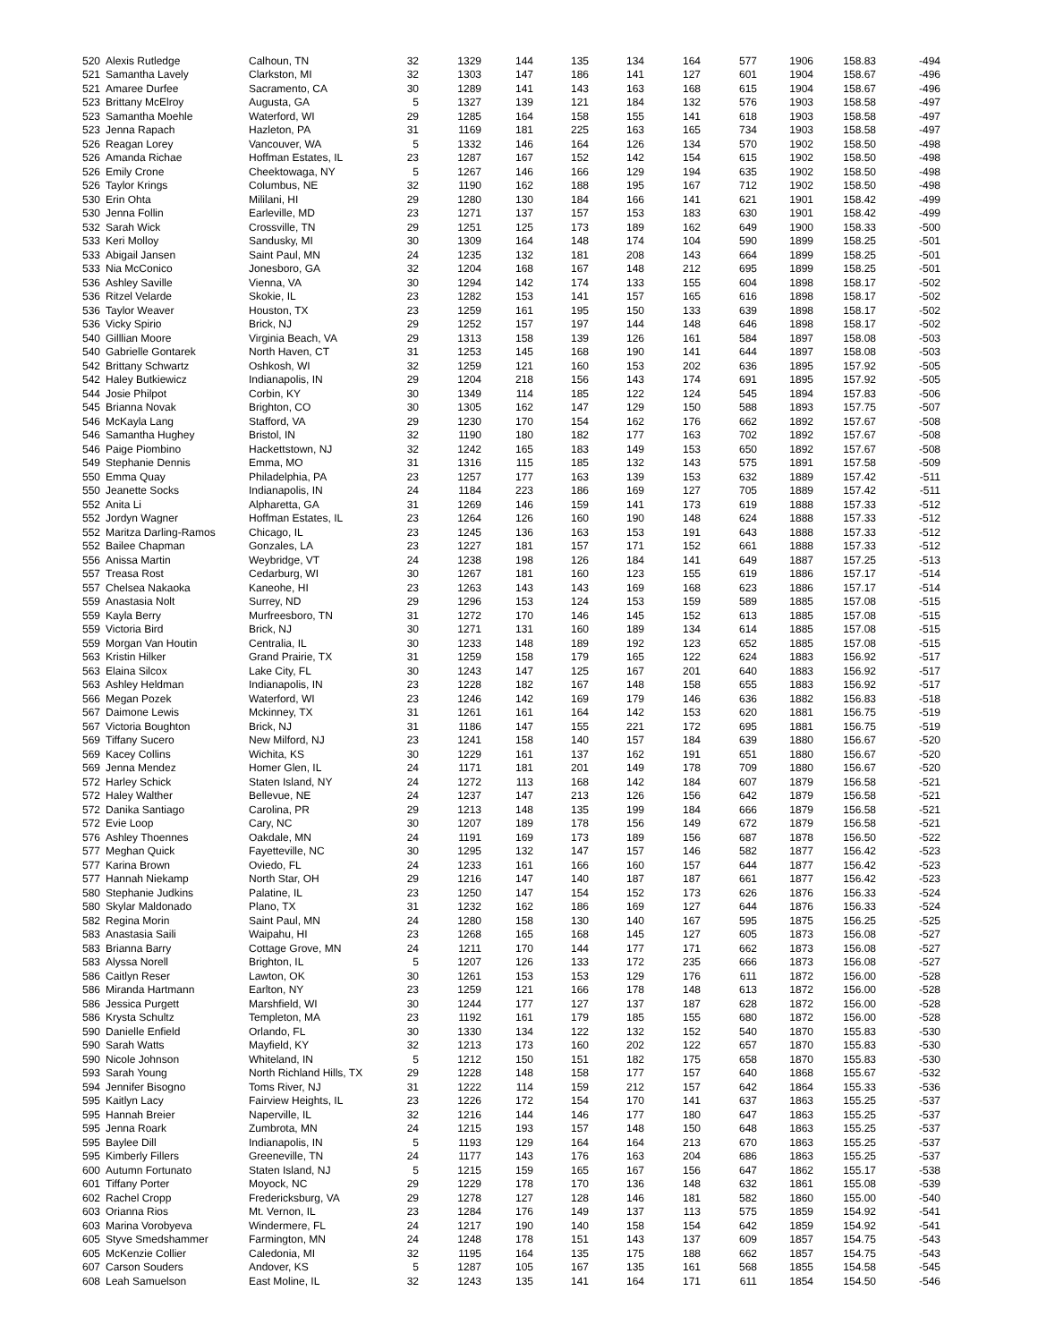| 520 | Alexis Rutledge | Calhoun, TN | 32 | 1329 | 144 | 135 | 134 | 164 | 577 | 1906 | 158.83 | -494 |
| 521 | Samantha Lavely | Clarkston, MI | 32 | 1303 | 147 | 186 | 141 | 127 | 601 | 1904 | 158.67 | -496 |
| 521 | Amaree Durfee | Sacramento, CA | 30 | 1289 | 141 | 143 | 163 | 168 | 615 | 1904 | 158.67 | -496 |
| 523 | Brittany McElroy | Augusta, GA | 5 | 1327 | 139 | 121 | 184 | 132 | 576 | 1903 | 158.58 | -497 |
| 523 | Samantha Moehle | Waterford, WI | 29 | 1285 | 164 | 158 | 155 | 141 | 618 | 1903 | 158.58 | -497 |
| 523 | Jenna Rapach | Hazleton, PA | 31 | 1169 | 181 | 225 | 163 | 165 | 734 | 1903 | 158.58 | -497 |
| 526 | Reagan Lorey | Vancouver, WA | 5 | 1332 | 146 | 164 | 126 | 134 | 570 | 1902 | 158.50 | -498 |
| 526 | Amanda Richae | Hoffman Estates, IL | 23 | 1287 | 167 | 152 | 142 | 154 | 615 | 1902 | 158.50 | -498 |
| 526 | Emily Crone | Cheektowaga, NY | 5 | 1267 | 146 | 166 | 129 | 194 | 635 | 1902 | 158.50 | -498 |
| 526 | Taylor Krings | Columbus, NE | 32 | 1190 | 162 | 188 | 195 | 167 | 712 | 1902 | 158.50 | -498 |
| 530 | Erin Ohta | Mililani, HI | 29 | 1280 | 130 | 184 | 166 | 141 | 621 | 1901 | 158.42 | -499 |
| 530 | Jenna Follin | Earleville, MD | 23 | 1271 | 137 | 157 | 153 | 183 | 630 | 1901 | 158.42 | -499 |
| 532 | Sarah Wick | Crossville, TN | 29 | 1251 | 125 | 173 | 189 | 162 | 649 | 1900 | 158.33 | -500 |
| 533 | Keri Molloy | Sandusky, MI | 30 | 1309 | 164 | 148 | 174 | 104 | 590 | 1899 | 158.25 | -501 |
| 533 | Abigail Jansen | Saint Paul, MN | 24 | 1235 | 132 | 181 | 208 | 143 | 664 | 1899 | 158.25 | -501 |
| 533 | Nia McConico | Jonesboro, GA | 32 | 1204 | 168 | 167 | 148 | 212 | 695 | 1899 | 158.25 | -501 |
| 536 | Ashley Saville | Vienna, VA | 30 | 1294 | 142 | 174 | 133 | 155 | 604 | 1898 | 158.17 | -502 |
| 536 | Ritzel Velarde | Skokie, IL | 23 | 1282 | 153 | 141 | 157 | 165 | 616 | 1898 | 158.17 | -502 |
| 536 | Taylor Weaver | Houston, TX | 23 | 1259 | 161 | 195 | 150 | 133 | 639 | 1898 | 158.17 | -502 |
| 536 | Vicky Spirio | Brick, NJ | 29 | 1252 | 157 | 197 | 144 | 148 | 646 | 1898 | 158.17 | -502 |
| 540 | Gilllian Moore | Virginia Beach, VA | 29 | 1313 | 158 | 139 | 126 | 161 | 584 | 1897 | 158.08 | -503 |
| 540 | Gabrielle Gontarek | North Haven, CT | 31 | 1253 | 145 | 168 | 190 | 141 | 644 | 1897 | 158.08 | -503 |
| 542 | Brittany Schwartz | Oshkosh, WI | 32 | 1259 | 121 | 160 | 153 | 202 | 636 | 1895 | 157.92 | -505 |
| 542 | Haley Butkiewicz | Indianapolis, IN | 29 | 1204 | 218 | 156 | 143 | 174 | 691 | 1895 | 157.92 | -505 |
| 544 | Josie Philpot | Corbin, KY | 30 | 1349 | 114 | 185 | 122 | 124 | 545 | 1894 | 157.83 | -506 |
| 545 | Brianna Novak | Brighton, CO | 30 | 1305 | 162 | 147 | 129 | 150 | 588 | 1893 | 157.75 | -507 |
| 546 | McKayla Lang | Stafford, VA | 29 | 1230 | 170 | 154 | 162 | 176 | 662 | 1892 | 157.67 | -508 |
| 546 | Samantha Hughey | Bristol, IN | 32 | 1190 | 180 | 182 | 177 | 163 | 702 | 1892 | 157.67 | -508 |
| 546 | Paige Piombino | Hackettstown, NJ | 32 | 1242 | 165 | 183 | 149 | 153 | 650 | 1892 | 157.67 | -508 |
| 549 | Stephanie Dennis | Emma, MO | 31 | 1316 | 115 | 185 | 132 | 143 | 575 | 1891 | 157.58 | -509 |
| 550 | Emma Quay | Philadelphia, PA | 23 | 1257 | 177 | 163 | 139 | 153 | 632 | 1889 | 157.42 | -511 |
| 550 | Jeanette Socks | Indianapolis, IN | 24 | 1184 | 223 | 186 | 169 | 127 | 705 | 1889 | 157.42 | -511 |
| 552 | Anita Li | Alpharetta, GA | 31 | 1269 | 146 | 159 | 141 | 173 | 619 | 1888 | 157.33 | -512 |
| 552 | Jordyn Wagner | Hoffman Estates, IL | 23 | 1264 | 126 | 160 | 190 | 148 | 624 | 1888 | 157.33 | -512 |
| 552 | Maritza Darling-Ramos | Chicago, IL | 23 | 1245 | 136 | 163 | 153 | 191 | 643 | 1888 | 157.33 | -512 |
| 552 | Bailee Chapman | Gonzales, LA | 23 | 1227 | 181 | 157 | 171 | 152 | 661 | 1888 | 157.33 | -512 |
| 556 | Anissa Martin | Weybridge, VT | 24 | 1238 | 198 | 126 | 184 | 141 | 649 | 1887 | 157.25 | -513 |
| 557 | Treasa Rost | Cedarburg, WI | 30 | 1267 | 181 | 160 | 123 | 155 | 619 | 1886 | 157.17 | -514 |
| 557 | Chelsea Nakaoka | Kaneohe, HI | 23 | 1263 | 143 | 143 | 169 | 168 | 623 | 1886 | 157.17 | -514 |
| 559 | Anastasia Nolt | Surrey, ND | 29 | 1296 | 153 | 124 | 153 | 159 | 589 | 1885 | 157.08 | -515 |
| 559 | Kayla Berry | Murfreesboro, TN | 31 | 1272 | 170 | 146 | 145 | 152 | 613 | 1885 | 157.08 | -515 |
| 559 | Victoria Bird | Brick, NJ | 30 | 1271 | 131 | 160 | 189 | 134 | 614 | 1885 | 157.08 | -515 |
| 559 | Morgan Van Houtin | Centralia, IL | 30 | 1233 | 148 | 189 | 192 | 123 | 652 | 1885 | 157.08 | -515 |
| 563 | Kristin Hilker | Grand Prairie, TX | 31 | 1259 | 158 | 179 | 165 | 122 | 624 | 1883 | 156.92 | -517 |
| 563 | Elaina Silcox | Lake City, FL | 30 | 1243 | 147 | 125 | 167 | 201 | 640 | 1883 | 156.92 | -517 |
| 563 | Ashley Heldman | Indianapolis, IN | 23 | 1228 | 182 | 167 | 148 | 158 | 655 | 1883 | 156.92 | -517 |
| 566 | Megan Pozek | Waterford, WI | 23 | 1246 | 142 | 169 | 179 | 146 | 636 | 1882 | 156.83 | -518 |
| 567 | Daimone Lewis | Mckinney, TX | 31 | 1261 | 161 | 164 | 142 | 153 | 620 | 1881 | 156.75 | -519 |
| 567 | Victoria Boughton | Brick, NJ | 31 | 1186 | 147 | 155 | 221 | 172 | 695 | 1881 | 156.75 | -519 |
| 569 | Tiffany Sucero | New Milford, NJ | 23 | 1241 | 158 | 140 | 157 | 184 | 639 | 1880 | 156.67 | -520 |
| 569 | Kacey Collins | Wichita, KS | 30 | 1229 | 161 | 137 | 162 | 191 | 651 | 1880 | 156.67 | -520 |
| 569 | Jenna Mendez | Homer Glen, IL | 24 | 1171 | 181 | 201 | 149 | 178 | 709 | 1880 | 156.67 | -520 |
| 572 | Harley Schick | Staten Island, NY | 24 | 1272 | 113 | 168 | 142 | 184 | 607 | 1879 | 156.58 | -521 |
| 572 | Haley Walther | Bellevue, NE | 24 | 1237 | 147 | 213 | 126 | 156 | 642 | 1879 | 156.58 | -521 |
| 572 | Danika Santiago | Carolina, PR | 29 | 1213 | 148 | 135 | 199 | 184 | 666 | 1879 | 156.58 | -521 |
| 572 | Evie Loop | Cary, NC | 30 | 1207 | 189 | 178 | 156 | 149 | 672 | 1879 | 156.58 | -521 |
| 576 | Ashley Thoennes | Oakdale, MN | 24 | 1191 | 169 | 173 | 189 | 156 | 687 | 1878 | 156.50 | -522 |
| 577 | Meghan Quick | Fayetteville, NC | 30 | 1295 | 132 | 147 | 157 | 146 | 582 | 1877 | 156.42 | -523 |
| 577 | Karina Brown | Oviedo, FL | 24 | 1233 | 161 | 166 | 160 | 157 | 644 | 1877 | 156.42 | -523 |
| 577 | Hannah Niekamp | North Star, OH | 29 | 1216 | 147 | 140 | 187 | 187 | 661 | 1877 | 156.42 | -523 |
| 580 | Stephanie Judkins | Palatine, IL | 23 | 1250 | 147 | 154 | 152 | 173 | 626 | 1876 | 156.33 | -524 |
| 580 | Skylar Maldonado | Plano, TX | 31 | 1232 | 162 | 186 | 169 | 127 | 644 | 1876 | 156.33 | -524 |
| 582 | Regina Morin | Saint Paul, MN | 24 | 1280 | 158 | 130 | 140 | 167 | 595 | 1875 | 156.25 | -525 |
| 583 | Anastasia Saili | Waipahu, HI | 23 | 1268 | 165 | 168 | 145 | 127 | 605 | 1873 | 156.08 | -527 |
| 583 | Brianna Barry | Cottage Grove, MN | 24 | 1211 | 170 | 144 | 177 | 171 | 662 | 1873 | 156.08 | -527 |
| 583 | Alyssa Norell | Brighton, IL | 5 | 1207 | 126 | 133 | 172 | 235 | 666 | 1873 | 156.08 | -527 |
| 586 | Caitlyn Reser | Lawton, OK | 30 | 1261 | 153 | 153 | 129 | 176 | 611 | 1872 | 156.00 | -528 |
| 586 | Miranda Hartmann | Earlton, NY | 23 | 1259 | 121 | 166 | 178 | 148 | 613 | 1872 | 156.00 | -528 |
| 586 | Jessica Purgett | Marshfield, WI | 30 | 1244 | 177 | 127 | 137 | 187 | 628 | 1872 | 156.00 | -528 |
| 586 | Krysta Schultz | Templeton, MA | 23 | 1192 | 161 | 179 | 185 | 155 | 680 | 1872 | 156.00 | -528 |
| 590 | Danielle Enfield | Orlando, FL | 30 | 1330 | 134 | 122 | 132 | 152 | 540 | 1870 | 155.83 | -530 |
| 590 | Sarah Watts | Mayfield, KY | 32 | 1213 | 173 | 160 | 202 | 122 | 657 | 1870 | 155.83 | -530 |
| 590 | Nicole Johnson | Whiteland, IN | 5 | 1212 | 150 | 151 | 182 | 175 | 658 | 1870 | 155.83 | -530 |
| 593 | Sarah Young | North Richland Hills, TX | 29 | 1228 | 148 | 158 | 177 | 157 | 640 | 1868 | 155.67 | -532 |
| 594 | Jennifer Bisogno | Toms River, NJ | 31 | 1222 | 114 | 159 | 212 | 157 | 642 | 1864 | 155.33 | -536 |
| 595 | Kaitlyn Lacy | Fairview Heights, IL | 23 | 1226 | 172 | 154 | 170 | 141 | 637 | 1863 | 155.25 | -537 |
| 595 | Hannah Breier | Naperville, IL | 32 | 1216 | 144 | 146 | 177 | 180 | 647 | 1863 | 155.25 | -537 |
| 595 | Jenna Roark | Zumbrota, MN | 24 | 1215 | 193 | 157 | 148 | 150 | 648 | 1863 | 155.25 | -537 |
| 595 | Baylee Dill | Indianapolis, IN | 5 | 1193 | 129 | 164 | 164 | 213 | 670 | 1863 | 155.25 | -537 |
| 595 | Kimberly Fillers | Greeneville, TN | 24 | 1177 | 143 | 176 | 163 | 204 | 686 | 1863 | 155.25 | -537 |
| 600 | Autumn Fortunato | Staten Island, NJ | 5 | 1215 | 159 | 165 | 167 | 156 | 647 | 1862 | 155.17 | -538 |
| 601 | Tiffany Porter | Moyock, NC | 29 | 1229 | 178 | 170 | 136 | 148 | 632 | 1861 | 155.08 | -539 |
| 602 | Rachel Cropp | Fredericksburg, VA | 29 | 1278 | 127 | 128 | 146 | 181 | 582 | 1860 | 155.00 | -540 |
| 603 | Orianna Rios | Mt. Vernon, IL | 23 | 1284 | 176 | 149 | 137 | 113 | 575 | 1859 | 154.92 | -541 |
| 603 | Marina Vorobyeva | Windermere, FL | 24 | 1217 | 190 | 140 | 158 | 154 | 642 | 1859 | 154.92 | -541 |
| 605 | Styve Smedshammer | Farmington, MN | 24 | 1248 | 178 | 151 | 143 | 137 | 609 | 1857 | 154.75 | -543 |
| 605 | McKenzie Collier | Caledonia, MI | 32 | 1195 | 164 | 135 | 175 | 188 | 662 | 1857 | 154.75 | -543 |
| 607 | Carson Souders | Andover, KS | 5 | 1287 | 105 | 167 | 135 | 161 | 568 | 1855 | 154.58 | -545 |
| 608 | Leah Samuelson | East Moline, IL | 32 | 1243 | 135 | 141 | 164 | 171 | 611 | 1854 | 154.50 | -546 |